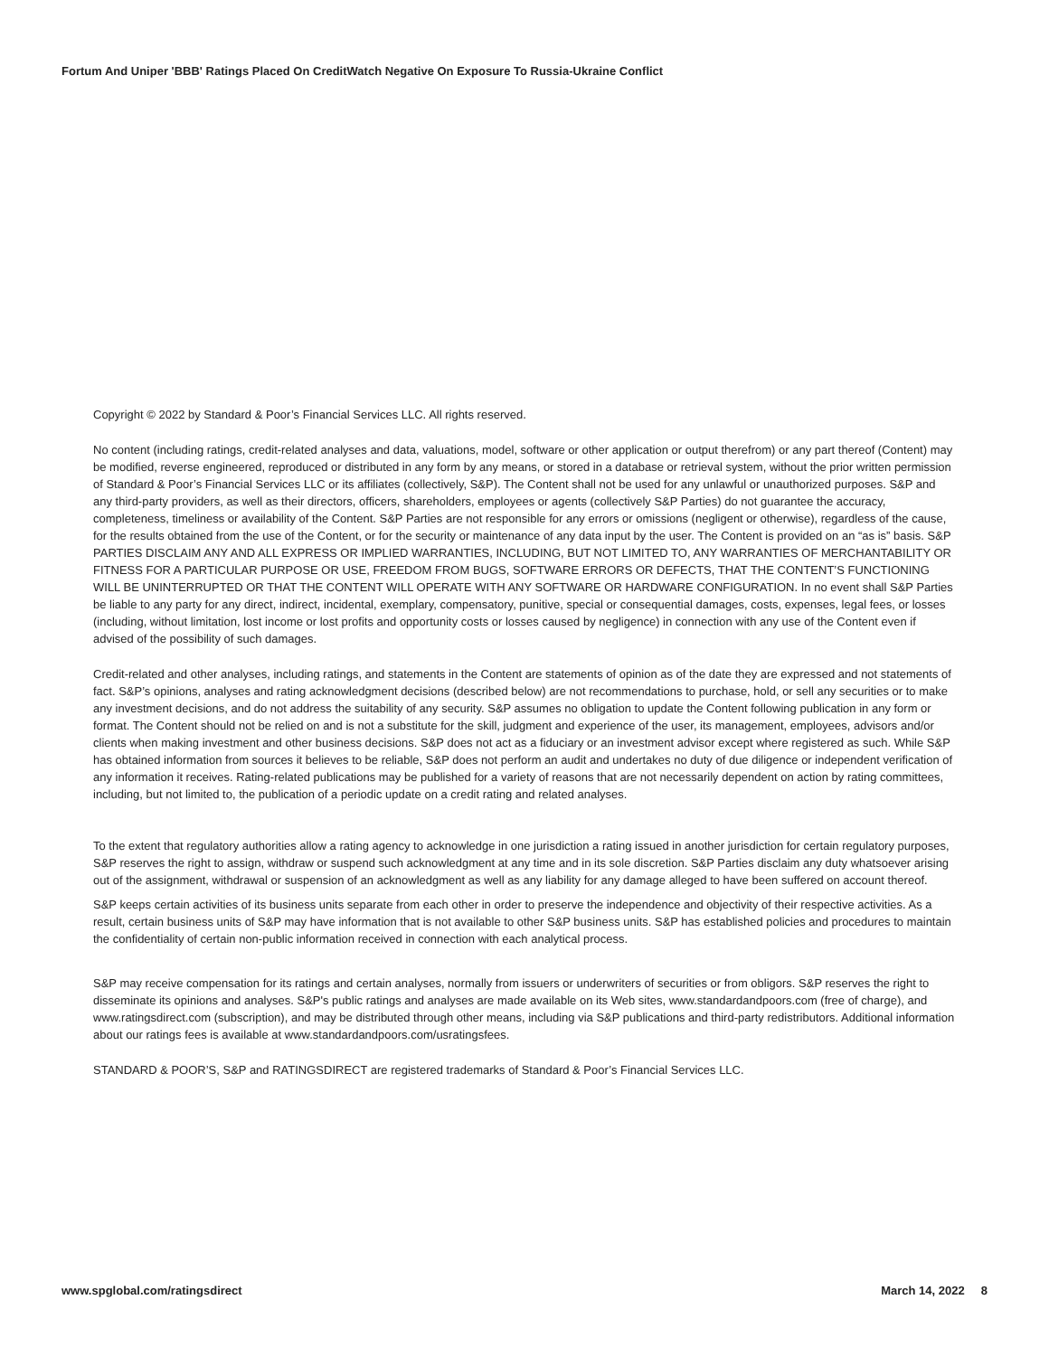Fortum And Uniper 'BBB' Ratings Placed On CreditWatch Negative On Exposure To Russia-Ukraine Conflict
Copyright © 2022 by Standard & Poor’s Financial Services LLC. All rights reserved.
No content (including ratings, credit-related analyses and data, valuations, model, software or other application or output therefrom) or any part thereof (Content) may be modified, reverse engineered, reproduced or distributed in any form by any means, or stored in a database or retrieval system, without the prior written permission of Standard & Poor’s Financial Services LLC or its affiliates (collectively, S&P). The Content shall not be used for any unlawful or unauthorized purposes. S&P and any third-party providers, as well as their directors, officers, shareholders, employees or agents (collectively S&P Parties) do not guarantee the accuracy, completeness, timeliness or availability of the Content. S&P Parties are not responsible for any errors or omissions (negligent or otherwise), regardless of the cause, for the results obtained from the use of the Content, or for the security or maintenance of any data input by the user. The Content is provided on an “as is” basis. S&P PARTIES DISCLAIM ANY AND ALL EXPRESS OR IMPLIED WARRANTIES, INCLUDING, BUT NOT LIMITED TO, ANY WARRANTIES OF MERCHANTABILITY OR FITNESS FOR A PARTICULAR PURPOSE OR USE, FREEDOM FROM BUGS, SOFTWARE ERRORS OR DEFECTS, THAT THE CONTENT’S FUNCTIONING WILL BE UNINTERRUPTED OR THAT THE CONTENT WILL OPERATE WITH ANY SOFTWARE OR HARDWARE CONFIGURATION. In no event shall S&P Parties be liable to any party for any direct, indirect, incidental, exemplary, compensatory, punitive, special or consequential damages, costs, expenses, legal fees, or losses (including, without limitation, lost income or lost profits and opportunity costs or losses caused by negligence) in connection with any use of the Content even if advised of the possibility of such damages.
Credit-related and other analyses, including ratings, and statements in the Content are statements of opinion as of the date they are expressed and not statements of fact. S&P’s opinions, analyses and rating acknowledgment decisions (described below) are not recommendations to purchase, hold, or sell any securities or to make any investment decisions, and do not address the suitability of any security. S&P assumes no obligation to update the Content following publication in any form or format. The Content should not be relied on and is not a substitute for the skill, judgment and experience of the user, its management, employees, advisors and/or clients when making investment and other business decisions. S&P does not act as a fiduciary or an investment advisor except where registered as such. While S&P has obtained information from sources it believes to be reliable, S&P does not perform an audit and undertakes no duty of due diligence or independent verification of any information it receives. Rating-related publications may be published for a variety of reasons that are not necessarily dependent on action by rating committees, including, but not limited to, the publication of a periodic update on a credit rating and related analyses.
To the extent that regulatory authorities allow a rating agency to acknowledge in one jurisdiction a rating issued in another jurisdiction for certain regulatory purposes, S&P reserves the right to assign, withdraw or suspend such acknowledgment at any time and in its sole discretion. S&P Parties disclaim any duty whatsoever arising out of the assignment, withdrawal or suspension of an acknowledgment as well as any liability for any damage alleged to have been suffered on account thereof.
S&P keeps certain activities of its business units separate from each other in order to preserve the independence and objectivity of their respective activities. As a result, certain business units of S&P may have information that is not available to other S&P business units. S&P has established policies and procedures to maintain the confidentiality of certain non-public information received in connection with each analytical process.
S&P may receive compensation for its ratings and certain analyses, normally from issuers or underwriters of securities or from obligors. S&P reserves the right to disseminate its opinions and analyses. S&P's public ratings and analyses are made available on its Web sites, www.standardandpoors.com (free of charge), and www.ratingsdirect.com (subscription), and may be distributed through other means, including via S&P publications and third-party redistributors. Additional information about our ratings fees is available at www.standardandpoors.com/usratingsfees.
STANDARD & POOR’S, S&P and RATINGSDIRECT are registered trademarks of Standard & Poor’s Financial Services LLC.
www.spglobal.com/ratingsdirect March 14, 2022 8